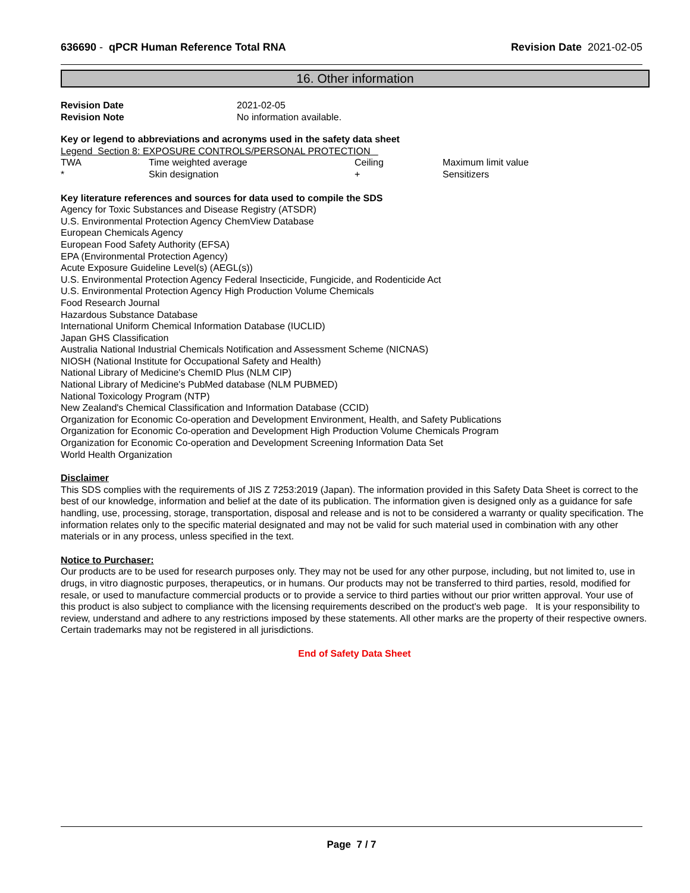636690 - qPCR Human Reference Total RNA Revision Date 2021-02-05
16. Other information
| Revision Date | 2021-02-05 |
| Revision Note | No information available. |
Key or legend to abbreviations and acronyms used in the safety data sheet
Legend Section 8: EXPOSURE CONTROLS/PERSONAL PROTECTION
| TWA | Time weighted average | Ceiling | Maximum limit value |
| * | Skin designation | + | Sensitizers |
Key literature references and sources for data used to compile the SDS
Agency for Toxic Substances and Disease Registry (ATSDR)
U.S. Environmental Protection Agency ChemView Database
European Chemicals Agency
European Food Safety Authority (EFSA)
EPA (Environmental Protection Agency)
Acute Exposure Guideline Level(s) (AEGL(s))
U.S. Environmental Protection Agency Federal Insecticide, Fungicide, and Rodenticide Act
U.S. Environmental Protection Agency High Production Volume Chemicals
Food Research Journal
Hazardous Substance Database
International Uniform Chemical Information Database (IUCLID)
Japan GHS Classification
Australia National Industrial Chemicals Notification and Assessment Scheme (NICNAS)
NIOSH (National Institute for Occupational Safety and Health)
National Library of Medicine's ChemID Plus (NLM CIP)
National Library of Medicine's PubMed database (NLM PUBMED)
National Toxicology Program (NTP)
New Zealand's Chemical Classification and Information Database (CCID)
Organization for Economic Co-operation and Development Environment, Health, and Safety Publications
Organization for Economic Co-operation and Development High Production Volume Chemicals Program
Organization for Economic Co-operation and Development Screening Information Data Set
World Health Organization
Disclaimer
This SDS complies with the requirements of JIS Z 7253:2019 (Japan). The information provided in this Safety Data Sheet is correct to the best of our knowledge, information and belief at the date of its publication. The information given is designed only as a guidance for safe handling, use, processing, storage, transportation, disposal and release and is not to be considered a warranty or quality specification. The information relates only to the specific material designated and may not be valid for such material used in combination with any other materials or in any process, unless specified in the text.
Notice to Purchaser:
Our products are to be used for research purposes only. They may not be used for any other purpose, including, but not limited to, use in drugs, in vitro diagnostic purposes, therapeutics, or in humans. Our products may not be transferred to third parties, resold, modified for resale, or used to manufacture commercial products or to provide a service to third parties without our prior written approval. Your use of this product is also subject to compliance with the licensing requirements described on the product's web page. It is your responsibility to review, understand and adhere to any restrictions imposed by these statements. All other marks are the property of their respective owners. Certain trademarks may not be registered in all jurisdictions.
End of Safety Data Sheet
Page 7 / 7